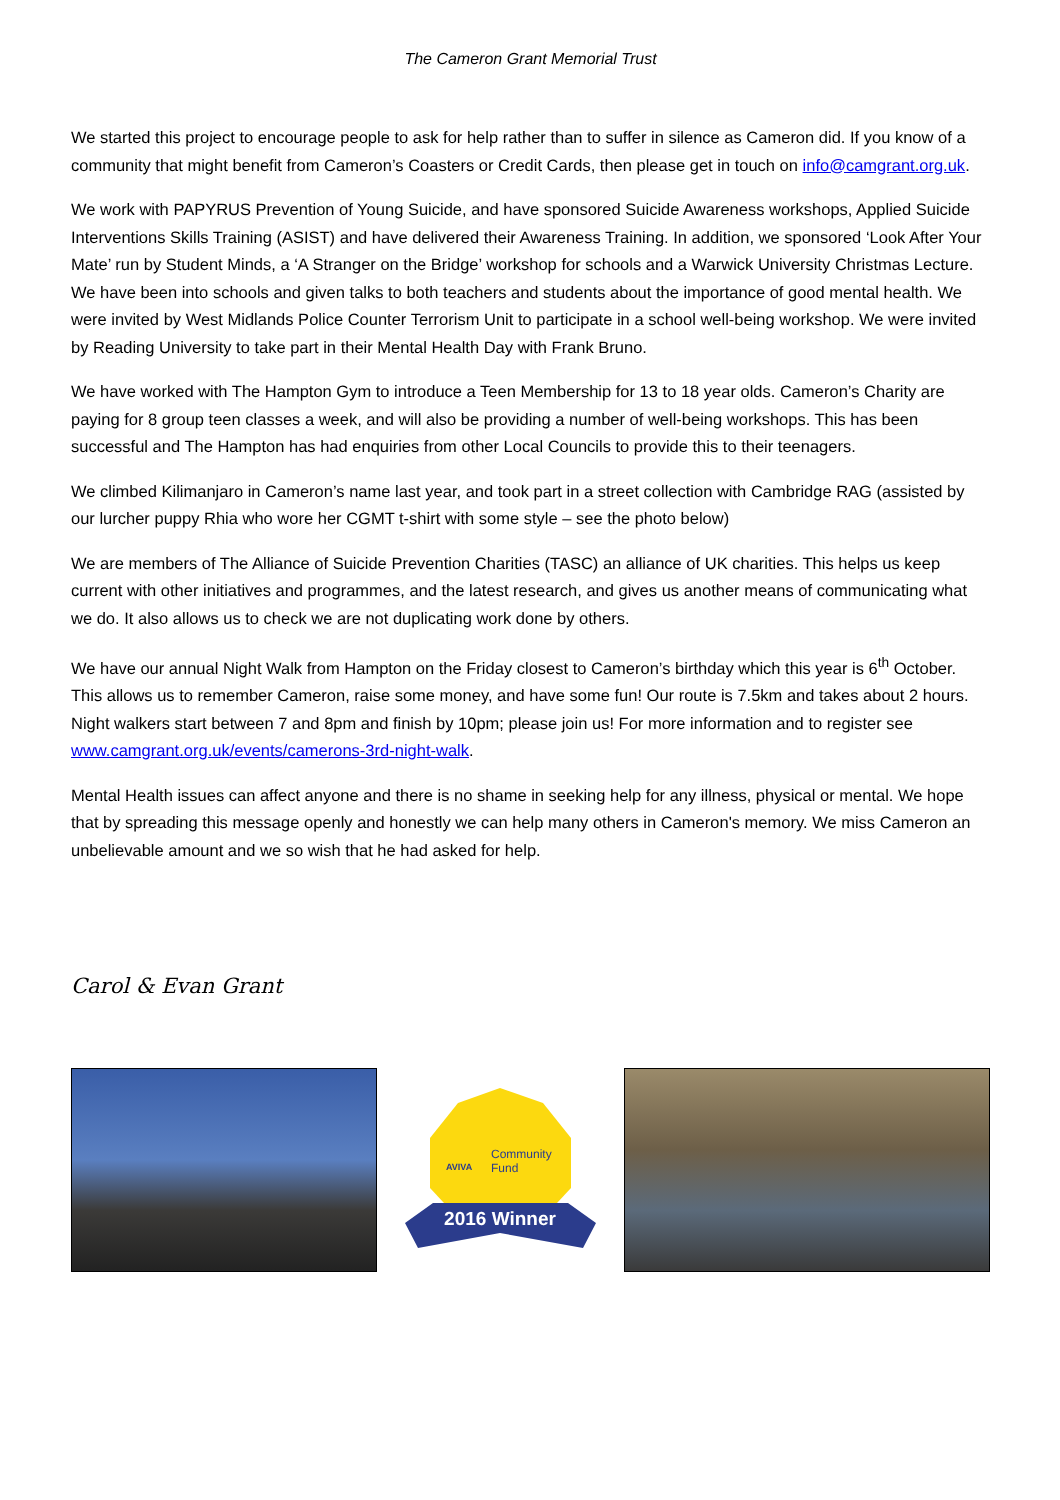The Cameron Grant Memorial Trust
We started this project to encourage people to ask for help rather than to suffer in silence as Cameron did. If you know of a community that might benefit from Cameron’s Coasters or Credit Cards, then please get in touch on info@camgrant.org.uk.
We work with PAPYRUS Prevention of Young Suicide, and have sponsored Suicide Awareness workshops, Applied Suicide Interventions Skills Training (ASIST) and have delivered their Awareness Training. In addition, we sponsored ‘Look After Your Mate’ run by Student Minds, a ‘A Stranger on the Bridge’ workshop for schools and a Warwick University Christmas Lecture. We have been into schools and given talks to both teachers and students about the importance of good mental health. We were invited by West Midlands Police Counter Terrorism Unit to participate in a school well-being workshop. We were invited by Reading University to take part in their Mental Health Day with Frank Bruno.
We have worked with The Hampton Gym to introduce a Teen Membership for 13 to 18 year olds. Cameron’s Charity are paying for 8 group teen classes a week, and will also be providing a number of well-being workshops. This has been successful and The Hampton has had enquiries from other Local Councils to provide this to their teenagers.
We climbed Kilimanjaro in Cameron’s name last year, and took part in a street collection with Cambridge RAG (assisted by our lurcher puppy Rhia who wore her CGMT t-shirt with some style – see the photo below)
We are members of The Alliance of Suicide Prevention Charities (TASC) an alliance of UK charities. This helps us keep current with other initiatives and programmes, and the latest research, and gives us another means of communicating what we do. It also allows us to check we are not duplicating work done by others.
We have our annual Night Walk from Hampton on the Friday closest to Cameron’s birthday which this year is 6<sup>th</sup> October. This allows us to remember Cameron, raise some money, and have some fun! Our route is 7.5km and takes about 2 hours. Night walkers start between 7 and 8pm and finish by 10pm; please join us! For more information and to register see www.camgrant.org.uk/events/camerons-3rd-night-walk.
Mental Health issues can affect anyone and there is no shame in seeking help for any illness, physical or mental. We hope that by spreading this message openly and honestly we can help many others in Cameron's memory. We miss Cameron an unbelievable amount and we so wish that he had asked for help.
Carol & Evan Grant
Community
Fund
AVIVA
2016 Winner